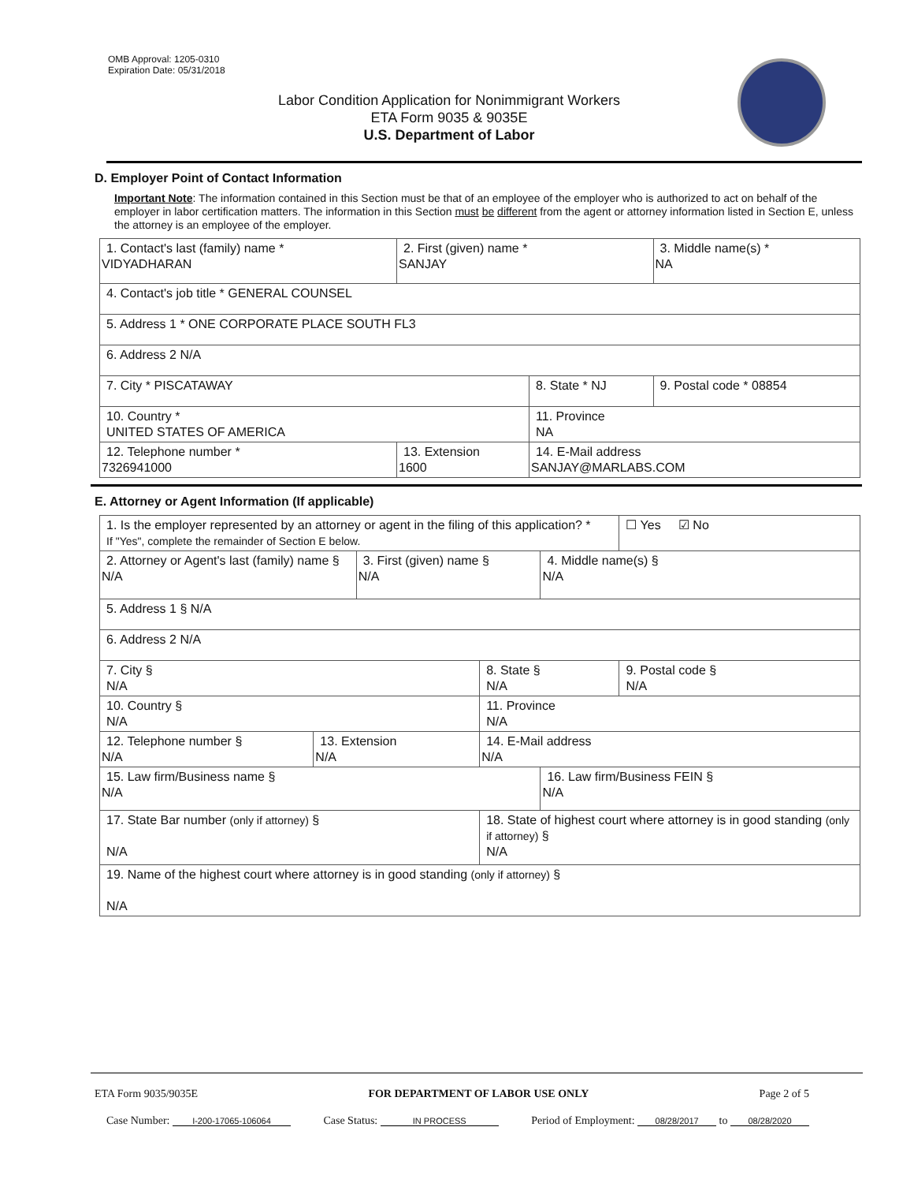OMB Approval: 1205-0310
Expiration Date: 05/31/2018
Labor Condition Application for Nonimmigrant Workers
ETA Form 9035 & 9035E
U.S. Department of Labor
D. Employer Point of Contact Information
Important Note: The information contained in this Section must be that of an employee of the employer who is authorized to act on behalf of the employer in labor certification matters. The information in this Section must be different from the agent or attorney information listed in Section E, unless the attorney is an employee of the employer.
| 1. Contact's last (family) name * VIDYADHARAN | 2. First (given) name * SANJAY | | 3. Middle name(s) * NA |
| 4. Contact's job title * GENERAL COUNSEL | | | |
| 5. Address 1 * ONE CORPORATE PLACE SOUTH FL3 | | | |
| 6. Address 2 N/A | | | |
| 7. City * PISCATAWAY | | 8. State * NJ | 9. Postal code * 08854 |
| 10. Country * UNITED STATES OF AMERICA | | 11. Province NA | |
| 12. Telephone number * 7326941000 | 13. Extension 1600 | 14. E-Mail address SANJAY@MARLABS.COM | |
E. Attorney or Agent Information (If applicable)
| 1. Is the employer represented by an attorney or agent in the filing of this application? * If "Yes", complete the remainder of Section E below. | | | | | ☐ Yes ☑ No |
| 2. Attorney or Agent's last (family) name § N/A | | 3. First (given) name § N/A | | 4. Middle name(s) § N/A | |
| 5. Address 1 § N/A | | | | | |
| 6. Address 2 N/A | | | | | |
| 7. City § N/A | | | 8. State § N/A | | 9. Postal code § N/A |
| 10. Country § N/A | | | 11. Province N/A | | |
| 12. Telephone number § N/A | 13. Extension N/A | | 14. E-Mail address N/A | | |
| 15. Law firm/Business name § N/A | | | | 16. Law firm/Business FEIN § N/A | |
| 17. State Bar number (only if attorney) § N/A | | | 18. State of highest court where attorney is in good standing (only if attorney) § N/A | | |
| 19. Name of the highest court where attorney is in good standing (only if attorney) § N/A | | | | | |
ETA Form 9035/9035E FOR DEPARTMENT OF LABOR USE ONLY Page 2 of 5
Case Number: I-200-17065-106064 Case Status: IN PROCESS Period of Employment: 08/28/2017 to 08/28/2020